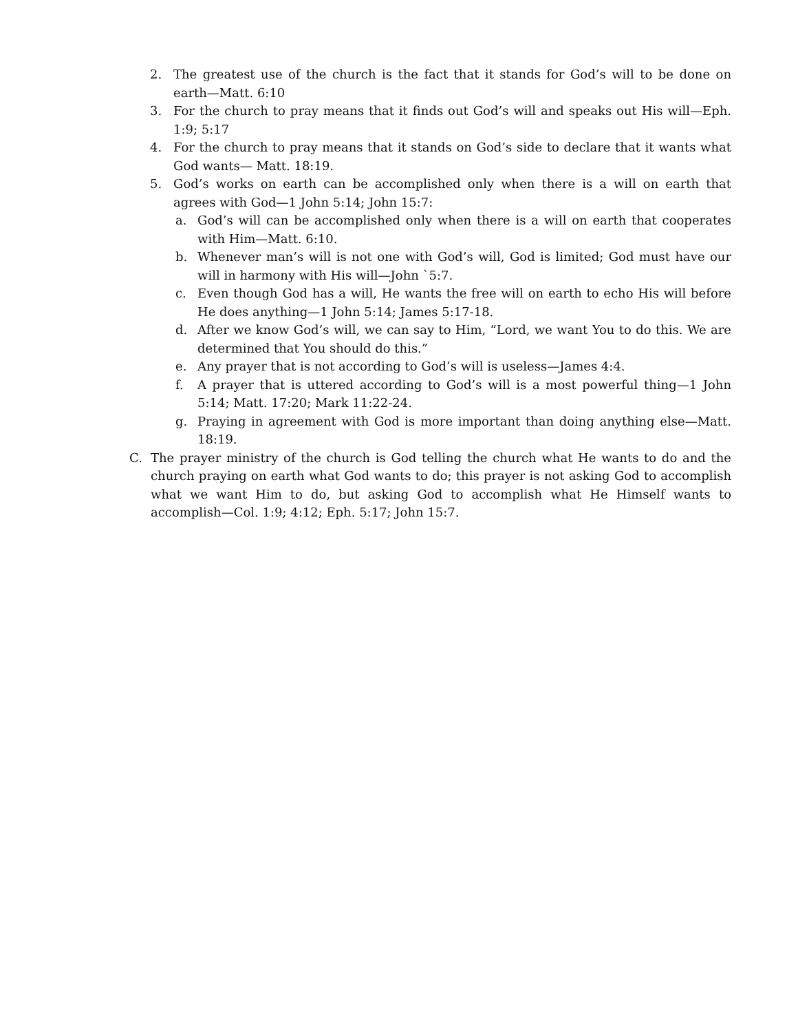2. The greatest use of the church is the fact that it stands for God’s will to be done on earth—Matt. 6:10
3. For the church to pray means that it finds out God’s will and speaks out His will—Eph. 1:9; 5:17
4. For the church to pray means that it stands on God’s side to declare that it wants what God wants— Matt. 18:19.
5. God’s works on earth can be accomplished only when there is a will on earth that agrees with God—1 John 5:14; John 15:7:
a. God’s will can be accomplished only when there is a will on earth that cooperates with Him—Matt. 6:10.
b. Whenever man’s will is not one with God’s will, God is limited; God must have our will in harmony with His will—John `5:7.
c. Even though God has a will, He wants the free will on earth to echo His will before He does anything—1 John 5:14; James 5:17-18.
d. After we know God’s will, we can say to Him, “Lord, we want You to do this. We are determined that You should do this.”
e. Any prayer that is not according to God’s will is useless—James 4:4.
f. A prayer that is uttered according to God’s will is a most powerful thing—1 John 5:14; Matt. 17:20; Mark 11:22-24.
g. Praying in agreement with God is more important than doing anything else—Matt. 18:19.
C. The prayer ministry of the church is God telling the church what He wants to do and the church praying on earth what God wants to do; this prayer is not asking God to accomplish what we want Him to do, but asking God to accomplish what He Himself wants to accomplish—Col. 1:9; 4:12; Eph. 5:17; John 15:7.